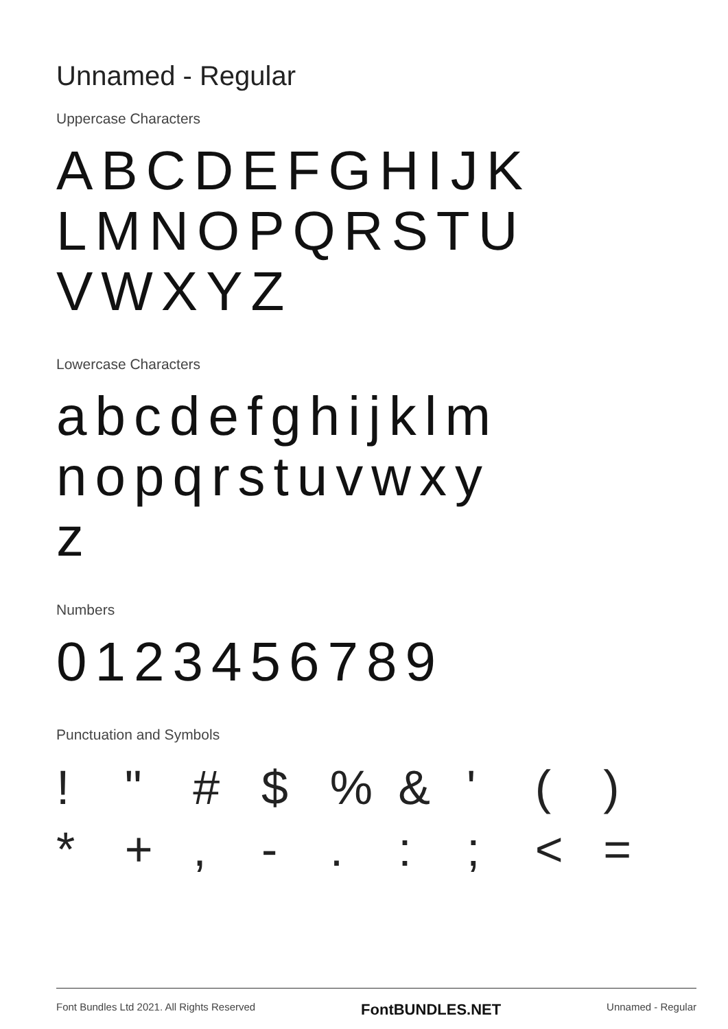Unnamed - Regular
Uppercase Characters
ABCDEFGHIJK
LMNOPQRSTU
VWXYZ
Lowercase Characters
abcdefghijklm
nopqrstuvwxy
z
Numbers
0123456789
Punctuation and Symbols
! " # $ % & ' ( ) * + , - . : ; < =
Font Bundles Ltd 2021. All Rights Reserved FontBUNDLES.NET Unnamed - Regular